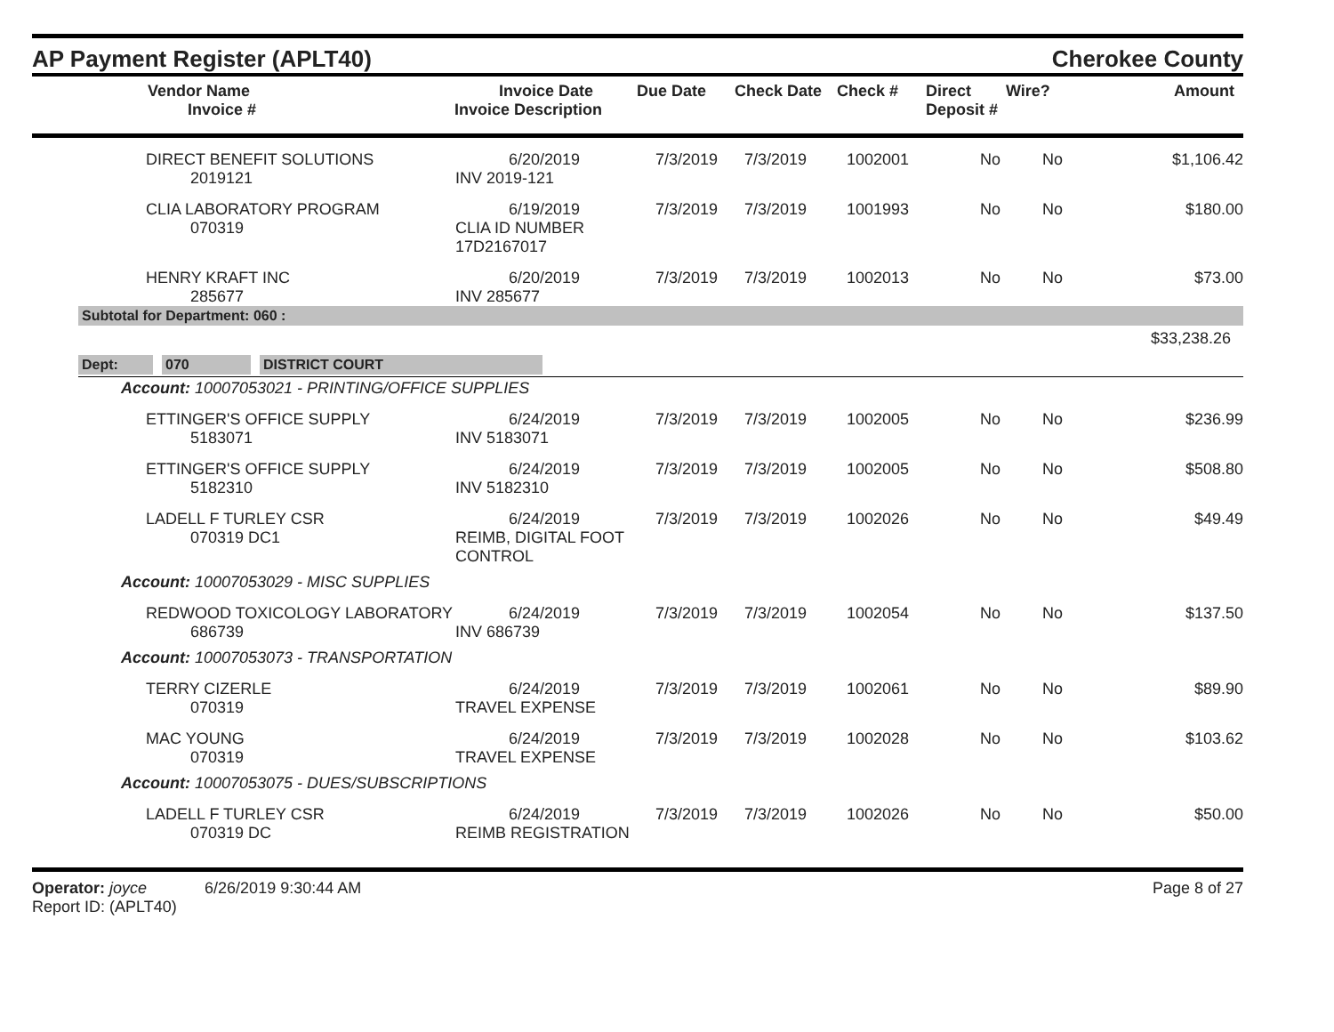AP Payment Register (APLT40)
Cherokee County
| | Vendor Name Invoice # | Invoice Date Invoice Description | Due Date | Check Date | Check # | Direct Deposit # | Wire? | Amount |
| --- | --- | --- | --- | --- | --- | --- | --- | --- |
| | DIRECT BENEFIT SOLUTIONS 2019121 | 6/20/2019 INV 2019-121 | 7/3/2019 | 7/3/2019 | 1002001 | No | No | $1,106.42 |
| | CLIA LABORATORY PROGRAM 070319 | 6/19/2019 CLIA ID NUMBER 17D2167017 | 7/3/2019 | 7/3/2019 | 1001993 | No | No | $180.00 |
| | HENRY KRAFT INC 285677 | 6/20/2019 INV 285677 | 7/3/2019 | 7/3/2019 | 1002013 | No | No | $73.00 |
Subtotal for Department: 060 :
$33,238.26
Dept: 070 DISTRICT COURT
Account: 10007053021 - PRINTING/OFFICE SUPPLIES
| | ETTINGER'S OFFICE SUPPLY 5183071 | 6/24/2019 INV 5183071 | 7/3/2019 | 7/3/2019 | 1002005 | No | No | $236.99 |
| | ETTINGER'S OFFICE SUPPLY 5182310 | 6/24/2019 INV 5182310 | 7/3/2019 | 7/3/2019 | 1002005 | No | No | $508.80 |
| | LADELL F TURLEY CSR 070319 DC1 | 6/24/2019 REIMB, DIGITAL FOOT CONTROL | 7/3/2019 | 7/3/2019 | 1002026 | No | No | $49.49 |
Account: 10007053029 - MISC SUPPLIES
| | REDWOOD TOXICOLOGY LABORATORY 686739 | 6/24/2019 INV 686739 | 7/3/2019 | 7/3/2019 | 1002054 | No | No | $137.50 |
Account: 10007053073 - TRANSPORTATION
| | TERRY CIZERLE 070319 | 6/24/2019 TRAVEL EXPENSE | 7/3/2019 | 7/3/2019 | 1002061 | No | No | $89.90 |
| | MAC YOUNG 070319 | 6/24/2019 TRAVEL EXPENSE | 7/3/2019 | 7/3/2019 | 1002028 | No | No | $103.62 |
Account: 10007053075 - DUES/SUBSCRIPTIONS
| | LADELL F TURLEY CSR 070319 DC | 6/24/2019 REIMB REGISTRATION | 7/3/2019 | 7/3/2019 | 1002026 | No | No | $50.00 |
Operator: joyce 6/26/2019 9:30:44 AM
Report ID: (APLT40)
Page 8 of 27